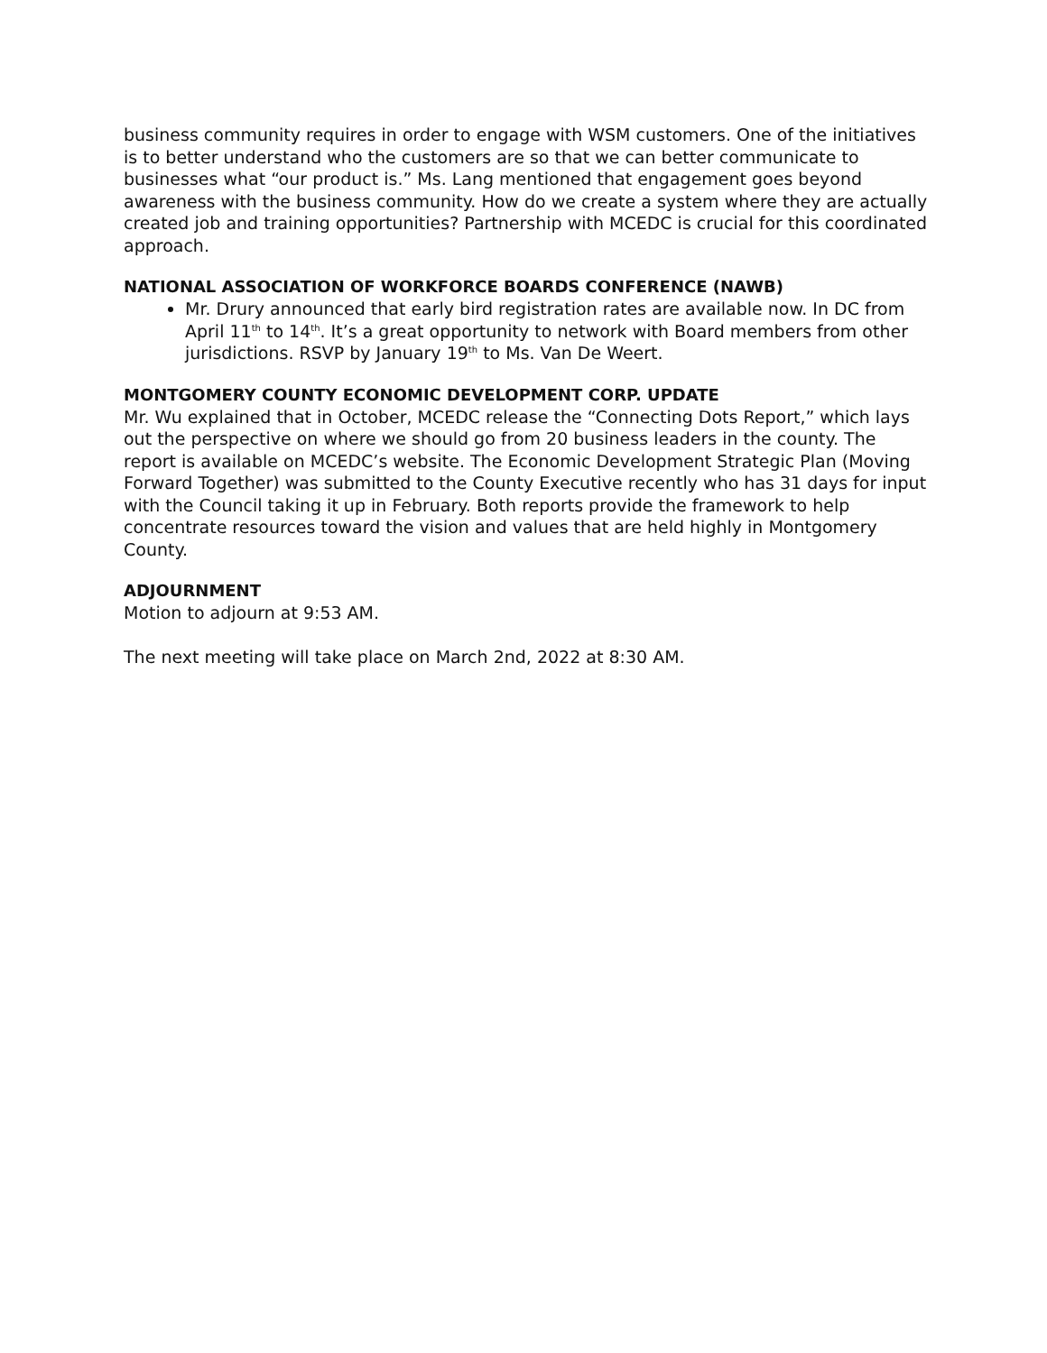business community requires in order to engage with WSM customers. One of the initiatives is to better understand who the customers are so that we can better communicate to businesses what “our product is.” Ms. Lang mentioned that engagement goes beyond awareness with the business community. How do we create a system where they are actually created job and training opportunities? Partnership with MCEDC is crucial for this coordinated approach.
NATIONAL ASSOCIATION OF WORKFORCE BOARDS CONFERENCE (NAWB)
Mr. Drury announced that early bird registration rates are available now. In DC from April 11<sup>th</sup> to 14<sup>th</sup>. It’s a great opportunity to network with Board members from other jurisdictions. RSVP by January 19<sup>th</sup> to Ms. Van De Weert.
MONTGOMERY COUNTY ECONOMIC DEVELOPMENT CORP. UPDATE
Mr. Wu explained that in October, MCEDC release the “Connecting Dots Report,” which lays out the perspective on where we should go from 20 business leaders in the county. The report is available on MCEDC’s website. The Economic Development Strategic Plan (Moving Forward Together) was submitted to the County Executive recently who has 31 days for input with the Council taking it up in February. Both reports provide the framework to help concentrate resources toward the vision and values that are held highly in Montgomery County.
ADJOURNMENT
Motion to adjourn at 9:53 AM.
The next meeting will take place on March 2nd, 2022 at 8:30 AM.